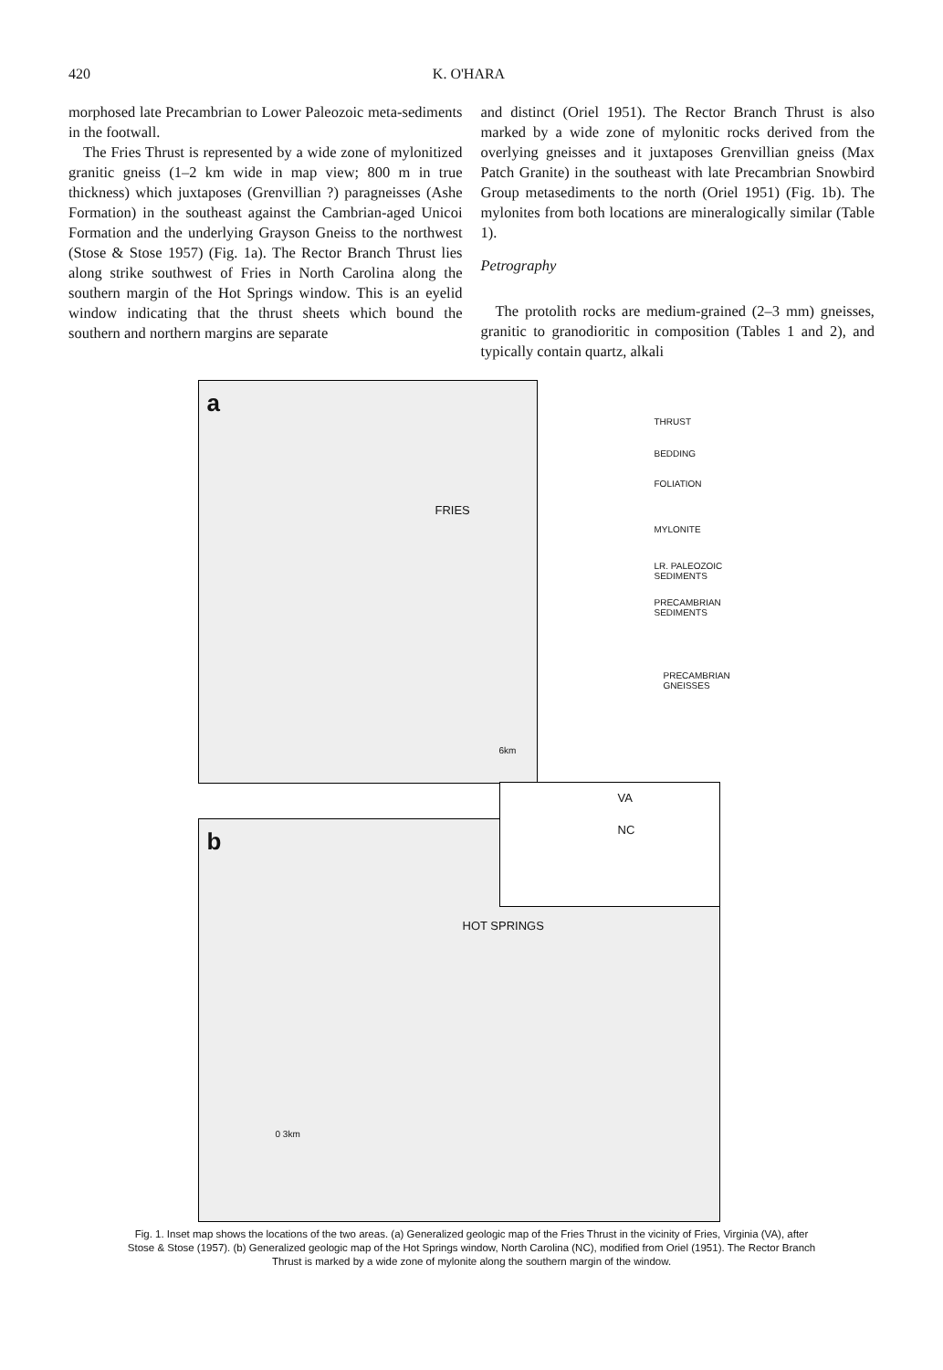420 K. O'HARA
morphosed late Precambrian to Lower Paleozoic meta-sediments in the footwall.
The Fries Thrust is represented by a wide zone of mylonitized granitic gneiss (1–2 km wide in map view; 800 m in true thickness) which juxtaposes (Grenvillian ?) paragneisses (Ashe Formation) in the southeast against the Cambrian-aged Unicoi Formation and the underlying Grayson Gneiss to the northwest (Stose & Stose 1957) (Fig. 1a). The Rector Branch Thrust lies along strike southwest of Fries in North Carolina along the southern margin of the Hot Springs window. This is an eyelid window indicating that the thrust sheets which bound the southern and northern margins are separate
and distinct (Oriel 1951). The Rector Branch Thrust is also marked by a wide zone of mylonitic rocks derived from the overlying gneisses and it juxtaposes Grenvillian gneiss (Max Patch Granite) in the southeast with late Precambrian Snowbird Group metasediments to the north (Oriel 1951) (Fig. 1b). The mylonites from both locations are mineralogically similar (Table 1).
Petrography
The protolith rocks are medium-grained (2–3 mm) gneisses, granitic to granodioritic in composition (Tables 1 and 2), and typically contain quartz, alkali
a
FRIES
6km
THRUST
BEDDING
FOLIATION
MYLONITE
LR. PALEOZOIC SEDIMENTS
PRECAMBRIAN SEDIMENTS
PRECAMBRIAN GNEISSES
VA
NC
b
HOT SPRINGS
0 3km
Fig. 1. Inset map shows the locations of the two areas. (a) Generalized geologic map of the Fries Thrust in the vicinity of Fries, Virginia (VA), after Stose & Stose (1957). (b) Generalized geologic map of the Hot Springs window, North Carolina (NC), modified from Oriel (1951). The Rector Branch Thrust is marked by a wide zone of mylonite along the southern margin of the window.